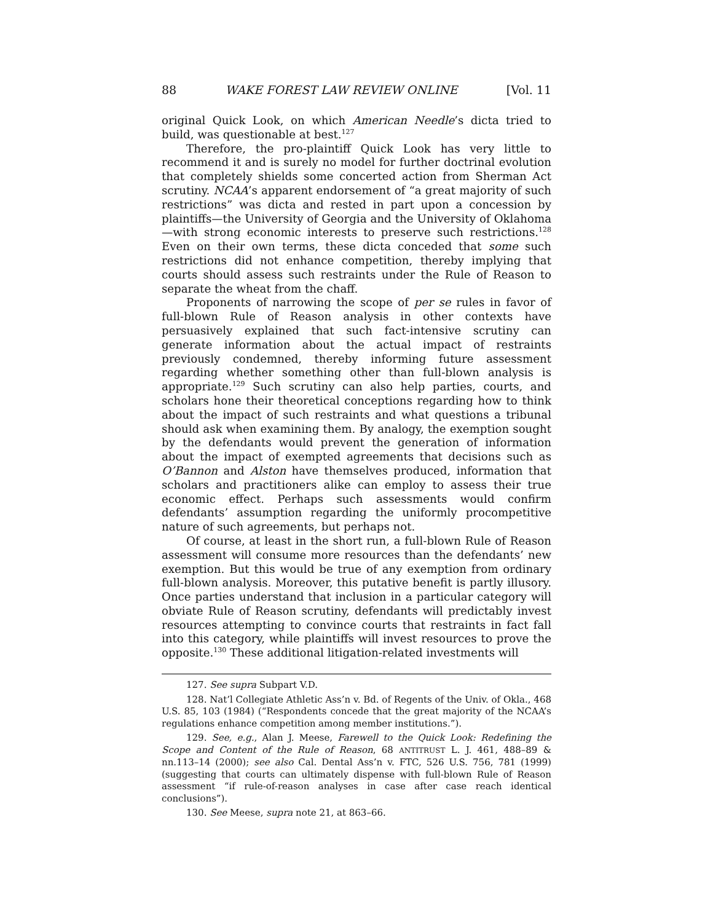88 WAKE FOREST LAW REVIEW ONLINE [Vol. 11
original Quick Look, on which American Needle’s dicta tried to build, was questionable at best.<sup>127</sup>
Therefore, the pro-plaintiff Quick Look has very little to recommend it and is surely no model for further doctrinal evolution that completely shields some concerted action from Sherman Act scrutiny. NCAA’s apparent endorsement of “a great majority of such restrictions” was dicta and rested in part upon a concession by plaintiffs—the University of Georgia and the University of Oklahoma—with strong economic interests to preserve such restrictions.<sup>128</sup> Even on their own terms, these dicta conceded that some such restrictions did not enhance competition, thereby implying that courts should assess such restraints under the Rule of Reason to separate the wheat from the chaff.
Proponents of narrowing the scope of per se rules in favor of full-blown Rule of Reason analysis in other contexts have persuasively explained that such fact-intensive scrutiny can generate information about the actual impact of restraints previously condemned, thereby informing future assessment regarding whether something other than full-blown analysis is appropriate.<sup>129</sup> Such scrutiny can also help parties, courts, and scholars hone their theoretical conceptions regarding how to think about the impact of such restraints and what questions a tribunal should ask when examining them. By analogy, the exemption sought by the defendants would prevent the generation of information about the impact of exempted agreements that decisions such as O’Bannon and Alston have themselves produced, information that scholars and practitioners alike can employ to assess their true economic effect. Perhaps such assessments would confirm defendants’ assumption regarding the uniformly procompetitive nature of such agreements, but perhaps not.
Of course, at least in the short run, a full-blown Rule of Reason assessment will consume more resources than the defendants’ new exemption. But this would be true of any exemption from ordinary full-blown analysis. Moreover, this putative benefit is partly illusory. Once parties understand that inclusion in a particular category will obviate Rule of Reason scrutiny, defendants will predictably invest resources attempting to convince courts that restraints in fact fall into this category, while plaintiffs will invest resources to prove the opposite.<sup>130</sup> These additional litigation-related investments will
127. See supra Subpart V.D.
128. Nat’l Collegiate Athletic Ass’n v. Bd. of Regents of the Univ. of Okla., 468 U.S. 85, 103 (1984) (“Respondents concede that the great majority of the NCAA’s regulations enhance competition among member institutions.”).
129. See, e.g., Alan J. Meese, Farewell to the Quick Look: Redefining the Scope and Content of the Rule of Reason, 68 ANTITRUST L. J. 461, 488–89 & nn.113–14 (2000); see also Cal. Dental Ass’n v. FTC, 526 U.S. 756, 781 (1999) (suggesting that courts can ultimately dispense with full-blown Rule of Reason assessment “if rule-of-reason analyses in case after case reach identical conclusions”).
130. See Meese, supra note 21, at 863–66.